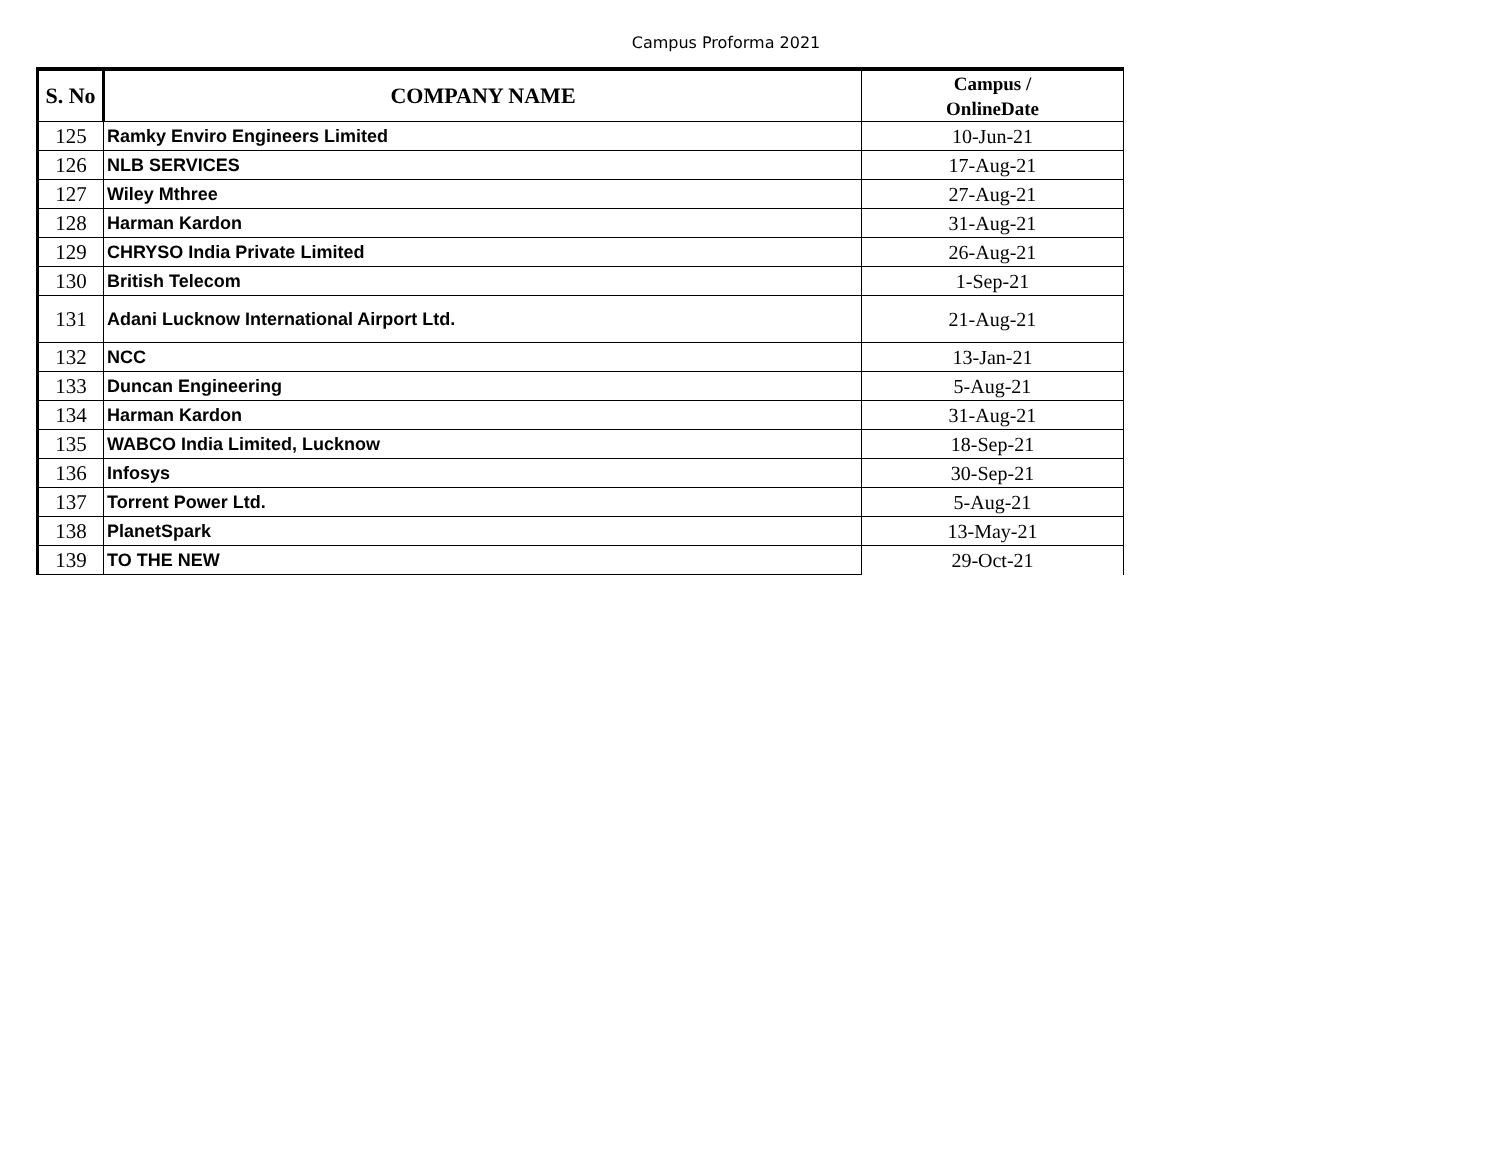Campus Proforma 2021
| S. No | COMPANY NAME | Campus / OnlineDate |
| --- | --- | --- |
| 125 | Ramky Enviro Engineers Limited | 10-Jun-21 |
| 126 | NLB SERVICES | 17-Aug-21 |
| 127 | Wiley Mthree | 27-Aug-21 |
| 128 | Harman Kardon | 31-Aug-21 |
| 129 | CHRYSO India Private Limited | 26-Aug-21 |
| 130 | British Telecom | 1-Sep-21 |
| 131 | Adani Lucknow International Airport Ltd. | 21-Aug-21 |
| 132 | NCC | 13-Jan-21 |
| 133 | Duncan Engineering | 5-Aug-21 |
| 134 | Harman Kardon | 31-Aug-21 |
| 135 | WABCO India Limited, Lucknow | 18-Sep-21 |
| 136 | Infosys | 30-Sep-21 |
| 137 | Torrent Power Ltd. | 5-Aug-21 |
| 138 | PlanetSpark | 13-May-21 |
| 139 | TO THE NEW | 29-Oct-21 |